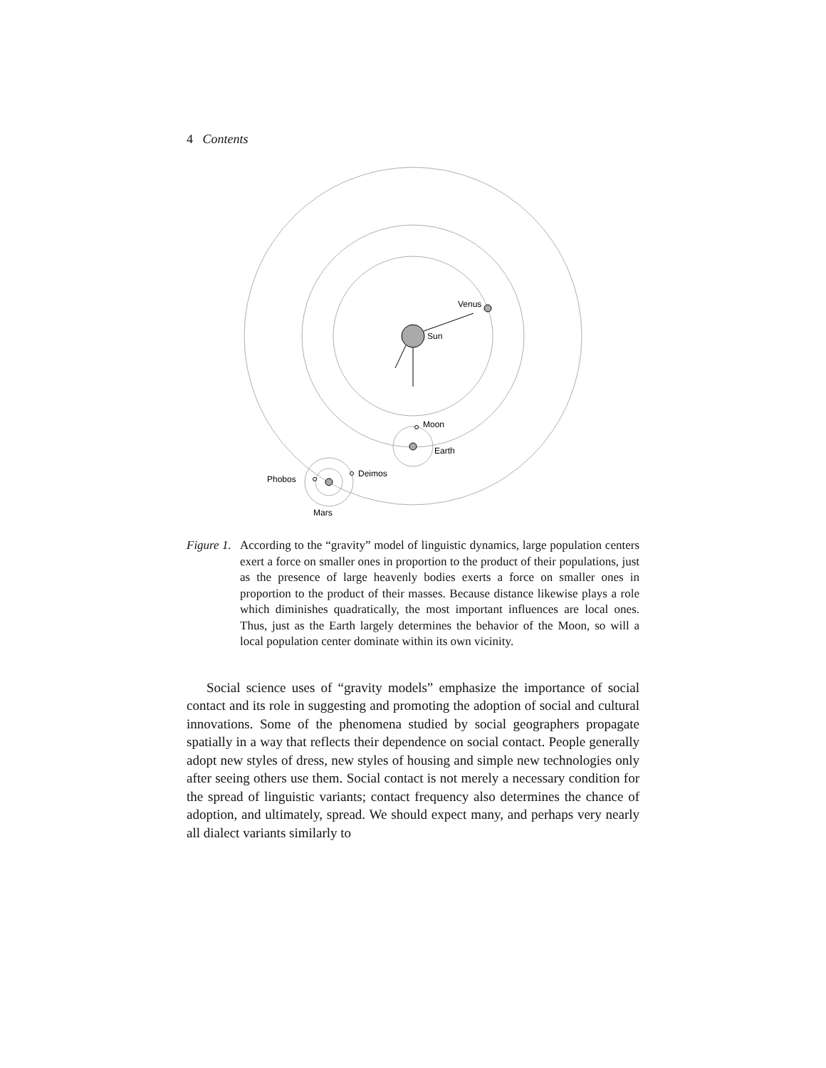4 Contents
Venus
Sun
Moon
Earth
Deimos
Phobos
Mars
Figure 1. According to the “gravity” model of linguistic dynamics, large population centers exert a force on smaller ones in proportion to the product of their populations, just as the presence of large heavenly bodies exerts a force on smaller ones in proportion to the product of their masses. Because distance likewise plays a role which diminishes quadratically, the most important influences are local ones. Thus, just as the Earth largely determines the behavior of the Moon, so will a local population center dominate within its own vicinity.
Social science uses of “gravity models” emphasize the importance of social contact and its role in suggesting and promoting the adoption of social and cultural innovations. Some of the phenomena studied by social geographers propagate spatially in a way that reflects their dependence on social contact. People generally adopt new styles of dress, new styles of housing and simple new technologies only after seeing others use them. Social contact is not merely a necessary condition for the spread of linguistic variants; contact frequency also determines the chance of adoption, and ultimately, spread. We should expect many, and perhaps very nearly all dialect variants similarly to